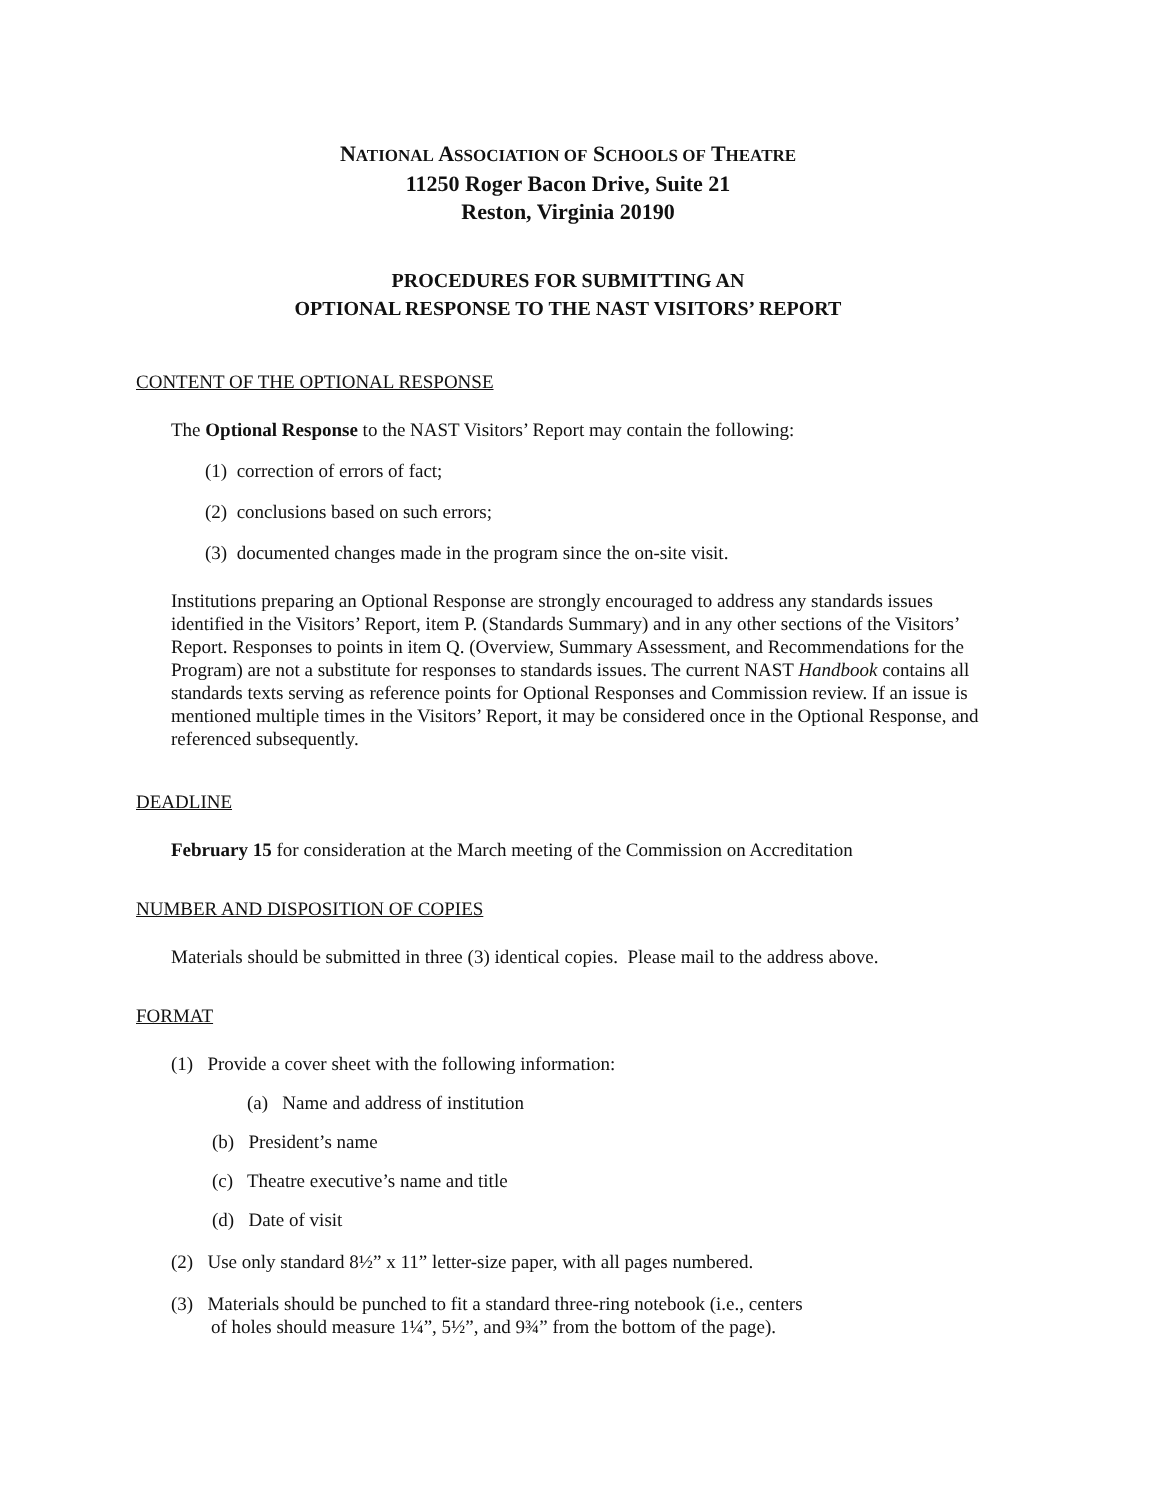NATIONAL ASSOCIATION OF SCHOOLS OF THEATRE
11250 Roger Bacon Drive, Suite 21
Reston, Virginia 20190
PROCEDURES FOR SUBMITTING AN
OPTIONAL RESPONSE TO THE NAST VISITORS’ REPORT
CONTENT OF THE OPTIONAL RESPONSE
The Optional Response to the NAST Visitors’ Report may contain the following:
(1) correction of errors of fact;
(2) conclusions based on such errors;
(3) documented changes made in the program since the on-site visit.
Institutions preparing an Optional Response are strongly encouraged to address any standards issues identified in the Visitors’ Report, item P. (Standards Summary) and in any other sections of the Visitors’ Report. Responses to points in item Q. (Overview, Summary Assessment, and Recommendations for the Program) are not a substitute for responses to standards issues. The current NAST Handbook contains all standards texts serving as reference points for Optional Responses and Commission review. If an issue is mentioned multiple times in the Visitors’ Report, it may be considered once in the Optional Response, and referenced subsequently.
DEADLINE
February 15 for consideration at the March meeting of the Commission on Accreditation
NUMBER AND DISPOSITION OF COPIES
Materials should be submitted in three (3) identical copies. Please mail to the address above.
FORMAT
(1) Provide a cover sheet with the following information:
(a) Name and address of institution
(b) President’s name
(c) Theatre executive’s name and title
(d) Date of visit
(2) Use only standard 8½” x 11” letter-size paper, with all pages numbered.
(3) Materials should be punched to fit a standard three-ring notebook (i.e., centers
of holes should measure 1¼”, 5½”, and 9¾” from the bottom of the page).